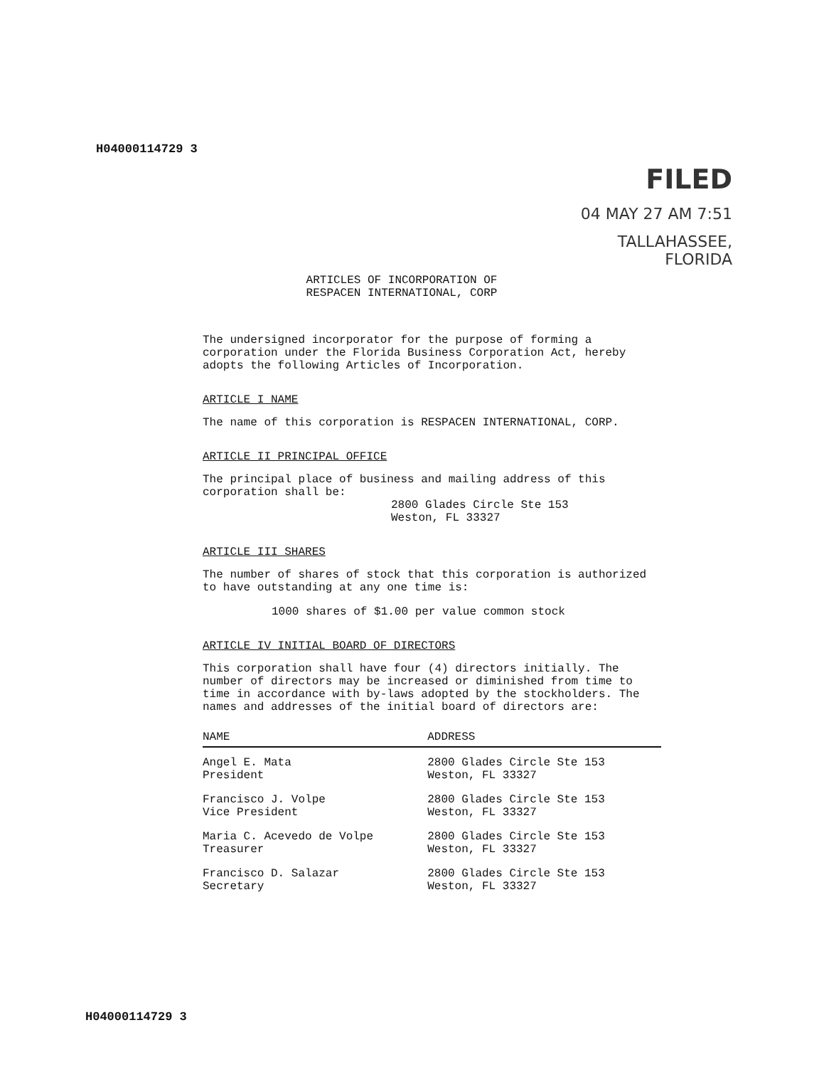H04000114729 3
FILED
04 MAY 27 AM 7:51
TALLAHASSEE, FLORIDA
ARTICLES OF INCORPORATION OF
RESPACEN INTERNATIONAL, CORP
The undersigned incorporator for the purpose of forming a corporation under the Florida Business Corporation Act, hereby adopts the following Articles of Incorporation.
ARTICLE I NAME
The name of this corporation is RESPACEN INTERNATIONAL, CORP.
ARTICLE II PRINCIPAL OFFICE
The principal place of business and mailing address of this corporation shall be:
2800 Glades Circle Ste 153
Weston, FL 33327
ARTICLE III SHARES
The number of shares of stock that this corporation is authorized to have outstanding at any one time is:
1000 shares of $1.00 per value common stock
ARTICLE IV INITIAL BOARD OF DIRECTORS
This corporation shall have four (4) directors initially. The number of directors may be increased or diminished from time to time in accordance with by-laws adopted by the stockholders. The names and addresses of the initial board of directors are:
| NAME | ADDRESS |
| --- | --- |
| Angel E. Mata President | 2800 Glades Circle Ste 153 Weston, FL 33327 |
| Francisco J. Volpe Vice President | 2800 Glades Circle Ste 153 Weston, FL 33327 |
| Maria C. Acevedo de Volpe Treasurer | 2800 Glades Circle Ste 153 Weston, FL 33327 |
| Francisco D. Salazar Secretary | 2800 Glades Circle Ste 153 Weston, FL 33327 |
H04000114729 3